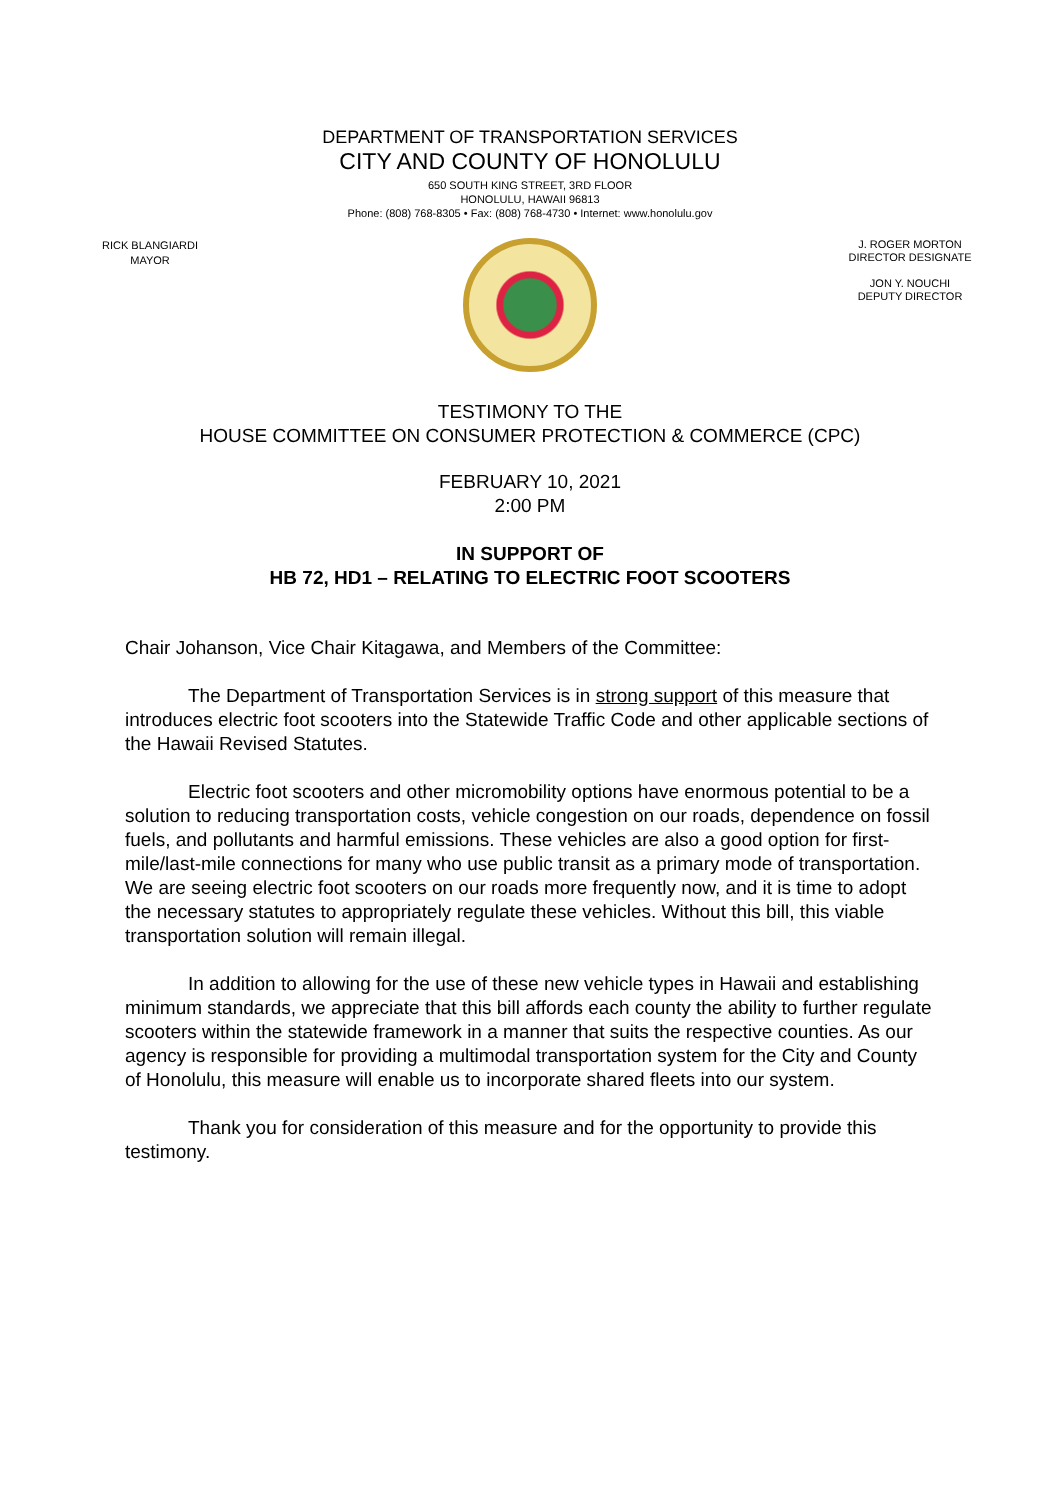DEPARTMENT OF TRANSPORTATION SERVICES
CITY AND COUNTY OF HONOLULU
650 SOUTH KING STREET, 3RD FLOOR
HONOLULU, HAWAII 96813
Phone: (808) 768-8305 • Fax: (808) 768-4730 • Internet: www.honolulu.gov
RICK BLANGIARDI
MAYOR
J. ROGER MORTON
DIRECTOR DESIGNATE
JON Y. NOUCHI
DEPUTY DIRECTOR
TESTIMONY TO THE
HOUSE COMMITTEE ON CONSUMER PROTECTION & COMMERCE (CPC)
FEBRUARY 10, 2021
2:00 PM
IN SUPPORT OF
HB 72, HD1 – RELATING TO ELECTRIC FOOT SCOOTERS
Chair Johanson, Vice Chair Kitagawa, and Members of the Committee:
The Department of Transportation Services is in strong support of this measure that introduces electric foot scooters into the Statewide Traffic Code and other applicable sections of the Hawaii Revised Statutes.
Electric foot scooters and other micromobility options have enormous potential to be a solution to reducing transportation costs, vehicle congestion on our roads, dependence on fossil fuels, and pollutants and harmful emissions. These vehicles are also a good option for first-mile/last-mile connections for many who use public transit as a primary mode of transportation. We are seeing electric foot scooters on our roads more frequently now, and it is time to adopt the necessary statutes to appropriately regulate these vehicles. Without this bill, this viable transportation solution will remain illegal.
In addition to allowing for the use of these new vehicle types in Hawaii and establishing minimum standards, we appreciate that this bill affords each county the ability to further regulate scooters within the statewide framework in a manner that suits the respective counties. As our agency is responsible for providing a multimodal transportation system for the City and County of Honolulu, this measure will enable us to incorporate shared fleets into our system.
Thank you for consideration of this measure and for the opportunity to provide this testimony.